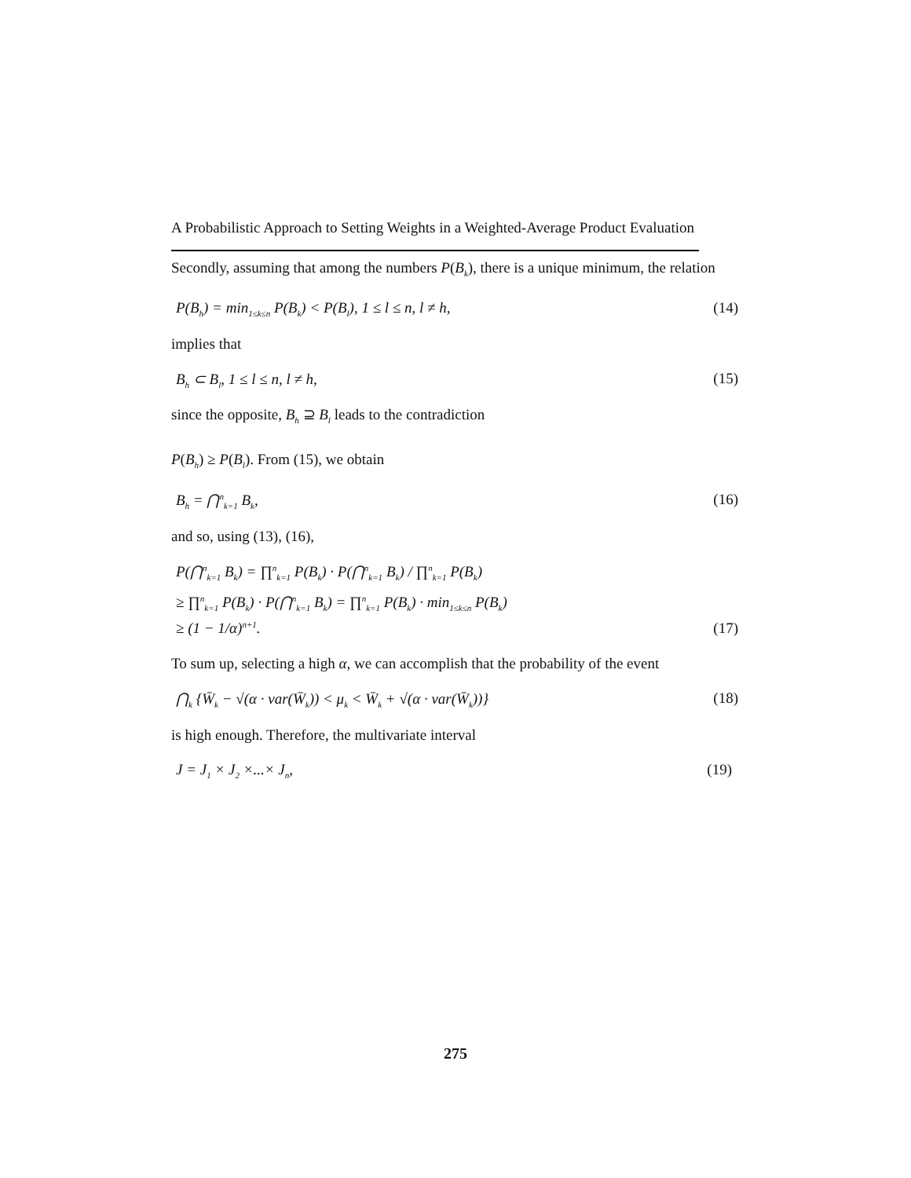A Probabilistic Approach to Setting Weights in a Weighted-Average Product Evaluation
Secondly, assuming that among the numbers P(B<sub>k</sub>), there is a unique minimum, the relation
P(B<sub>h</sub>) = min<sub>1≤k≤n</sub> P(B<sub>k</sub>) < P(B<sub>l</sub>), 1 ≤ l ≤ n, l ≠ h, (14)
implies that
B<sub>h</sub> ⊂ B<sub>l</sub>, 1 ≤ l ≤ n, l ≠ h, (15)
since the opposite, B<sub>h</sub> ⊇ B<sub>l</sub> leads to the contradiction
P(B<sub>h</sub>) ≥ P(B<sub>l</sub>). From (15), we obtain
B<sub>h</sub> = ⋂<sup>n</sup><sub>k=1</sub> B<sub>k</sub>, (16)
and so, using (13), (16),
P(⋂<sup>n</sup><sub>k=1</sub> B<sub>k</sub>) = ∏<sup>n</sup><sub>k=1</sub> P(B<sub>k</sub>) · P(⋂<sup>n</sup><sub>k=1</sub> B<sub>k</sub>) / ∏<sup>n</sup><sub>k=1</sub> P(B<sub>k</sub>)
≥ ∏<sup>n</sup><sub>k=1</sub> P(B<sub>k</sub>) · P(⋂<sup>n</sup><sub>k=1</sub> B<sub>k</sub>) = ∏<sup>n</sup><sub>k=1</sub> P(B<sub>k</sub>) · min<sub>1≤k≤n</sub> P(B<sub>k</sub>)
≥ (1 − 1/α)<sup>n+1</sup>. (17)
To sum up, selecting a high α, we can accomplish that the probability of the event
⋂<sub>k</sub> {W̄<sub>k</sub> − √(α · var(W̄<sub>k</sub>)) < μ<sub>k</sub> < W̄<sub>k</sub> + √(α · var(W̄<sub>k</sub>))} (18)
is high enough. Therefore, the multivariate interval
J = J<sub>1</sub> × J<sub>2</sub> ×...× J<sub>n</sub>, (19)
275